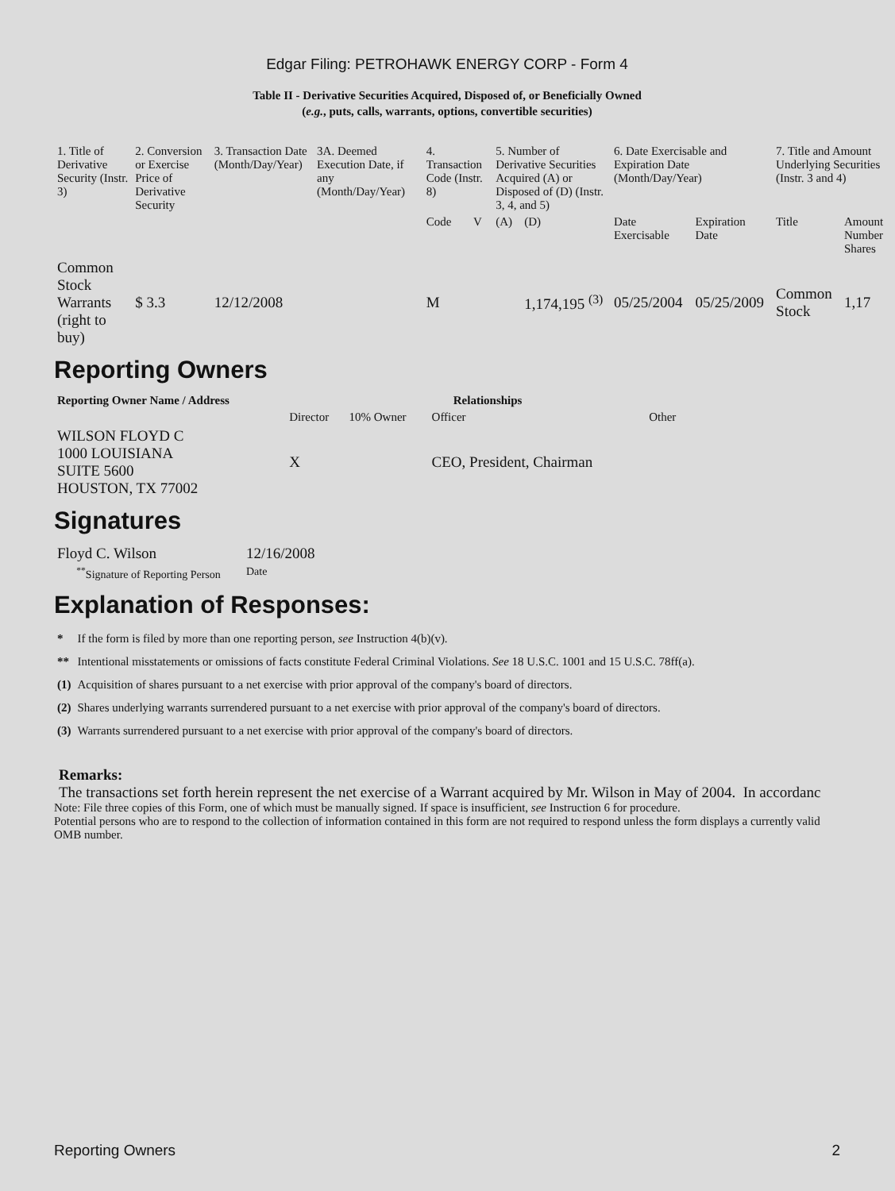Edgar Filing: PETROHAWK ENERGY CORP - Form 4
Table II - Derivative Securities Acquired, Disposed of, or Beneficially Owned
(e.g., puts, calls, warrants, options, convertible securities)
| 1. Title of Derivative Security (Instr. 3) | 2. Conversion or Exercise Price of Derivative Security | 3. Transaction Date (Month/Day/Year) | 3A. Deemed Execution Date, if any (Month/Day/Year) | 4. Transaction Code (Instr. 8) | | 5. Number of Derivative Securities Acquired (A) or Disposed of (D) (Instr. 3, 4, and 5) | | 6. Date Exercisable and Expiration Date (Month/Day/Year) | | 7. Title and Amount Underlying Securities (Instr. 3 and 4) | |
| --- | --- | --- | --- | --- | --- | --- | --- | --- | --- | --- | --- |
| | | | | Code | V | (A) | (D) | Date Exercisable | Expiration Date | Title | Amount Number Shares |
| Common Stock Warrants (right to buy) | $ 3.3 | 12/12/2008 | | M | | | 1,174,195 <sup>(3)</sup> | 05/25/2004 | 05/25/2009 | Common Stock | 1,17 |
Reporting Owners
| Reporting Owner Name / Address | Relationships | | | |
| --- | --- | --- | --- | --- |
| | Director | 10% Owner | Officer | Other |
| WILSON FLOYD C 1000 LOUISIANA SUITE 5600 HOUSTON, TX 77002 | X | | CEO, President, Chairman | |
Signatures
| Floyd C. Wilson | 12/16/2008 |
| <sup>**</sup> Signature of Reporting Person | Date |
Explanation of Responses:
| * | If the form is filed by more than one reporting person, see Instruction 4(b)(v). |
| ** | Intentional misstatements or omissions of facts constitute Federal Criminal Violations. See 18 U.S.C. 1001 and 15 U.S.C. 78ff(a). |
| (1) | Acquisition of shares pursuant to a net exercise with prior approval of the company's board of directors. |
| (2) | Shares underlying warrants surrendered pursuant to a net exercise with prior approval of the company's board of directors. |
| (3) | Warrants surrendered pursuant to a net exercise with prior approval of the company's board of directors. |
Remarks:
The transactions set forth herein represent the net exercise of a Warrant acquired by Mr. Wilson in May of 2004. In accordanc
Note: File three copies of this Form, one of which must be manually signed. If space is insufficient, see Instruction 6 for procedure.
Potential persons who are to respond to the collection of information contained in this form are not required to respond unless the form displays a currently valid OMB number.
Reporting Owners 2